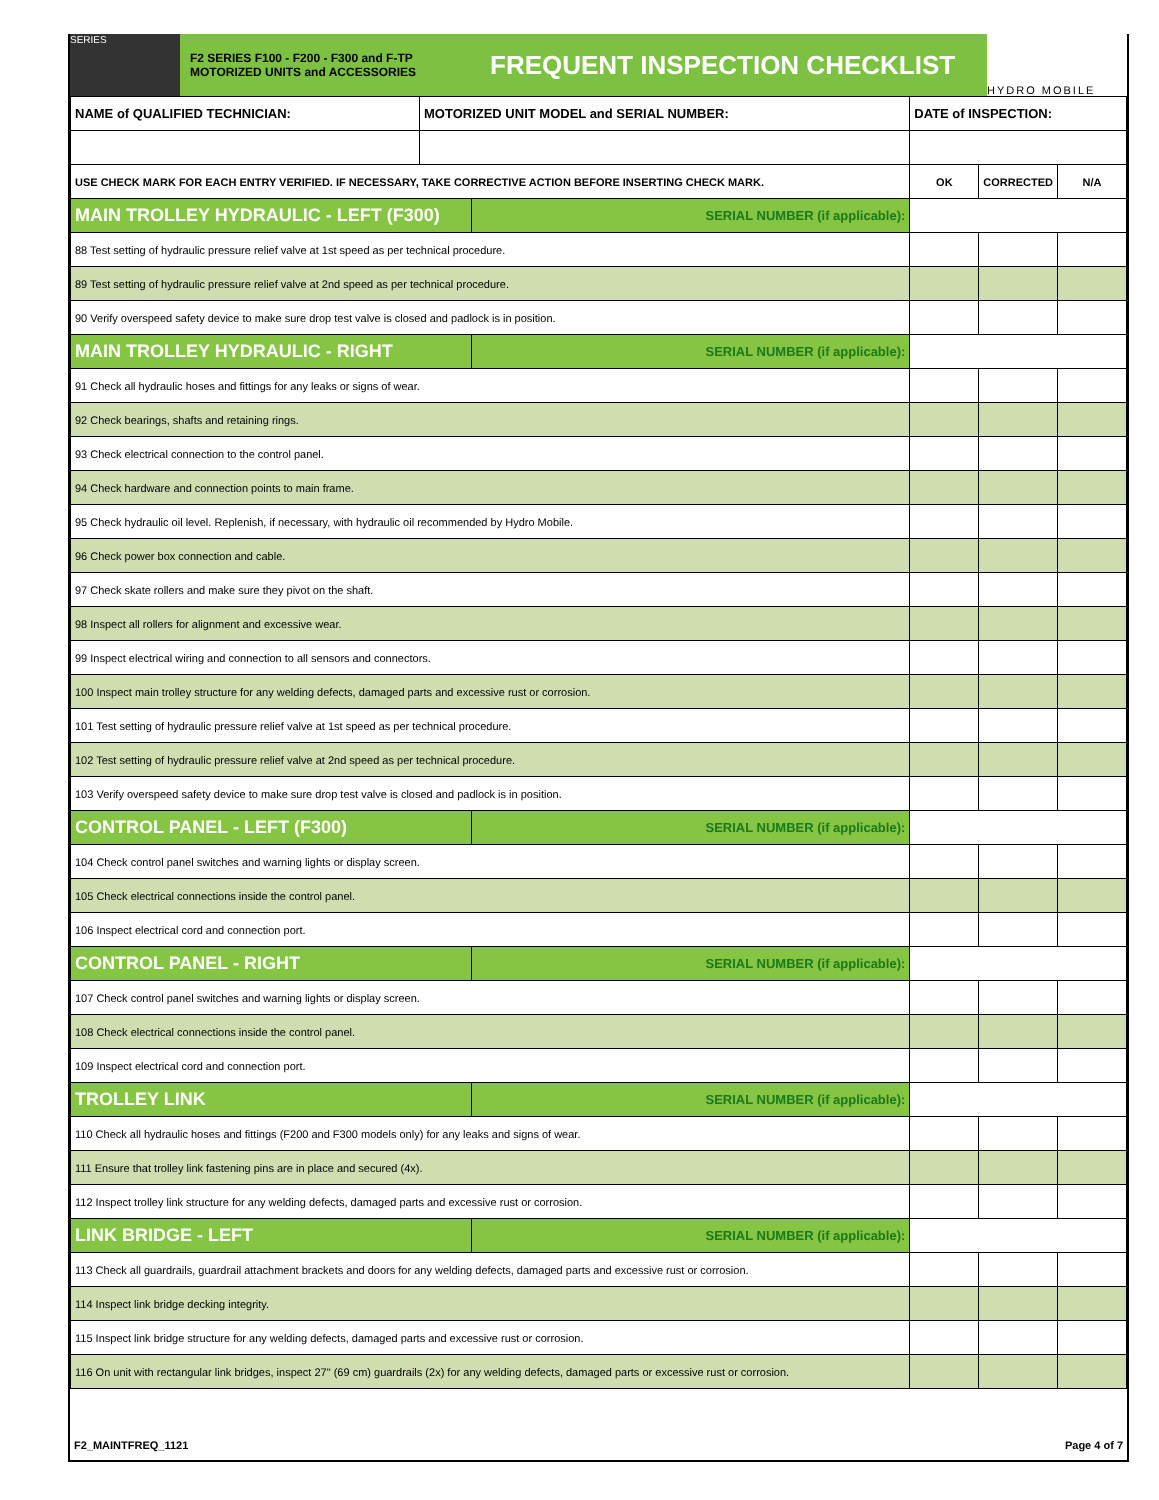SERIES
F2 SERIES F100 - F200 - F300 and F-TP
MOTORIZED UNITS and ACCESSORIES
FREQUENT INSPECTION CHECKLIST
HYDRO MOBILE
| NAME of QUALIFIED TECHNICIAN: | MOTORIZED UNIT MODEL and SERIAL NUMBER: | | DATE of INSPECTION: | | |
| USE CHECK MARK FOR EACH ENTRY VERIFIED. IF NECESSARY, TAKE CORRECTIVE ACTION BEFORE INSERTING CHECK MARK. | | | OK | CORRECTED | N/A |
| MAIN TROLLEY HYDRAULIC - LEFT (F300) | | SERIAL NUMBER (if applicable): | | | |
| 88 Test setting of hydraulic pressure relief valve at 1st speed as per technical procedure. | | | | | |
| 89 Test setting of hydraulic pressure relief valve at 2nd speed as per technical procedure. | | | | | |
| 90 Verify overspeed safety device to make sure drop test valve is closed and padlock is in position. | | | | | |
| MAIN TROLLEY HYDRAULIC - RIGHT | | SERIAL NUMBER (if applicable): | | | |
| 91 Check all hydraulic hoses and fittings for any leaks or signs of wear. | | | | | |
| 92 Check bearings, shafts and retaining rings. | | | | | |
| 93 Check electrical connection to the control panel. | | | | | |
| 94 Check hardware and connection points to main frame. | | | | | |
| 95 Check hydraulic oil level. Replenish, if necessary, with hydraulic oil recommended by Hydro Mobile. | | | | | |
| 96 Check power box connection and cable. | | | | | |
| 97 Check skate rollers and make sure they pivot on the shaft. | | | | | |
| 98 Inspect all rollers for alignment and excessive wear. | | | | | |
| 99 Inspect electrical wiring and connection to all sensors and connectors. | | | | | |
| 100 Inspect main trolley structure for any welding defects, damaged parts and excessive rust or corrosion. | | | | | |
| 101 Test setting of hydraulic pressure relief valve at 1st speed as per technical procedure. | | | | | |
| 102 Test setting of hydraulic pressure relief valve at 2nd speed as per technical procedure. | | | | | |
| 103 Verify overspeed safety device to make sure drop test valve is closed and padlock is in position. | | | | | |
| CONTROL PANEL - LEFT (F300) | | SERIAL NUMBER (if applicable): | | | |
| 104 Check control panel switches and warning lights or display screen. | | | | | |
| 105 Check electrical connections inside the control panel. | | | | | |
| 106 Inspect electrical cord and connection port. | | | | | |
| CONTROL PANEL - RIGHT | | SERIAL NUMBER (if applicable): | | | |
| 107 Check control panel switches and warning lights or display screen. | | | | | |
| 108 Check electrical connections inside the control panel. | | | | | |
| 109 Inspect electrical cord and connection port. | | | | | |
| TROLLEY LINK | | SERIAL NUMBER (if applicable): | | | |
| 110 Check all hydraulic hoses and fittings (F200 and F300 models only) for any leaks and signs of wear. | | | | | |
| 111 Ensure that trolley link fastening pins are in place and secured (4x). | | | | | |
| 112 Inspect trolley link structure for any welding defects, damaged parts and excessive rust or corrosion. | | | | | |
| LINK BRIDGE - LEFT | | SERIAL NUMBER (if applicable): | | | |
| 113 Check all guardrails, guardrail attachment brackets and doors for any welding defects, damaged parts and excessive rust or corrosion. | | | | | |
| 114 Inspect link bridge decking integrity. | | | | | |
| 115 Inspect link bridge structure for any welding defects, damaged parts and excessive rust or corrosion. | | | | | |
| 116 On unit with rectangular link bridges, inspect 27" (69 cm) guardrails (2x) for any welding defects, damaged parts or excessive rust or corrosion. | | | | | |
F2_MAINTFREQ_1121 Page 4 of 7